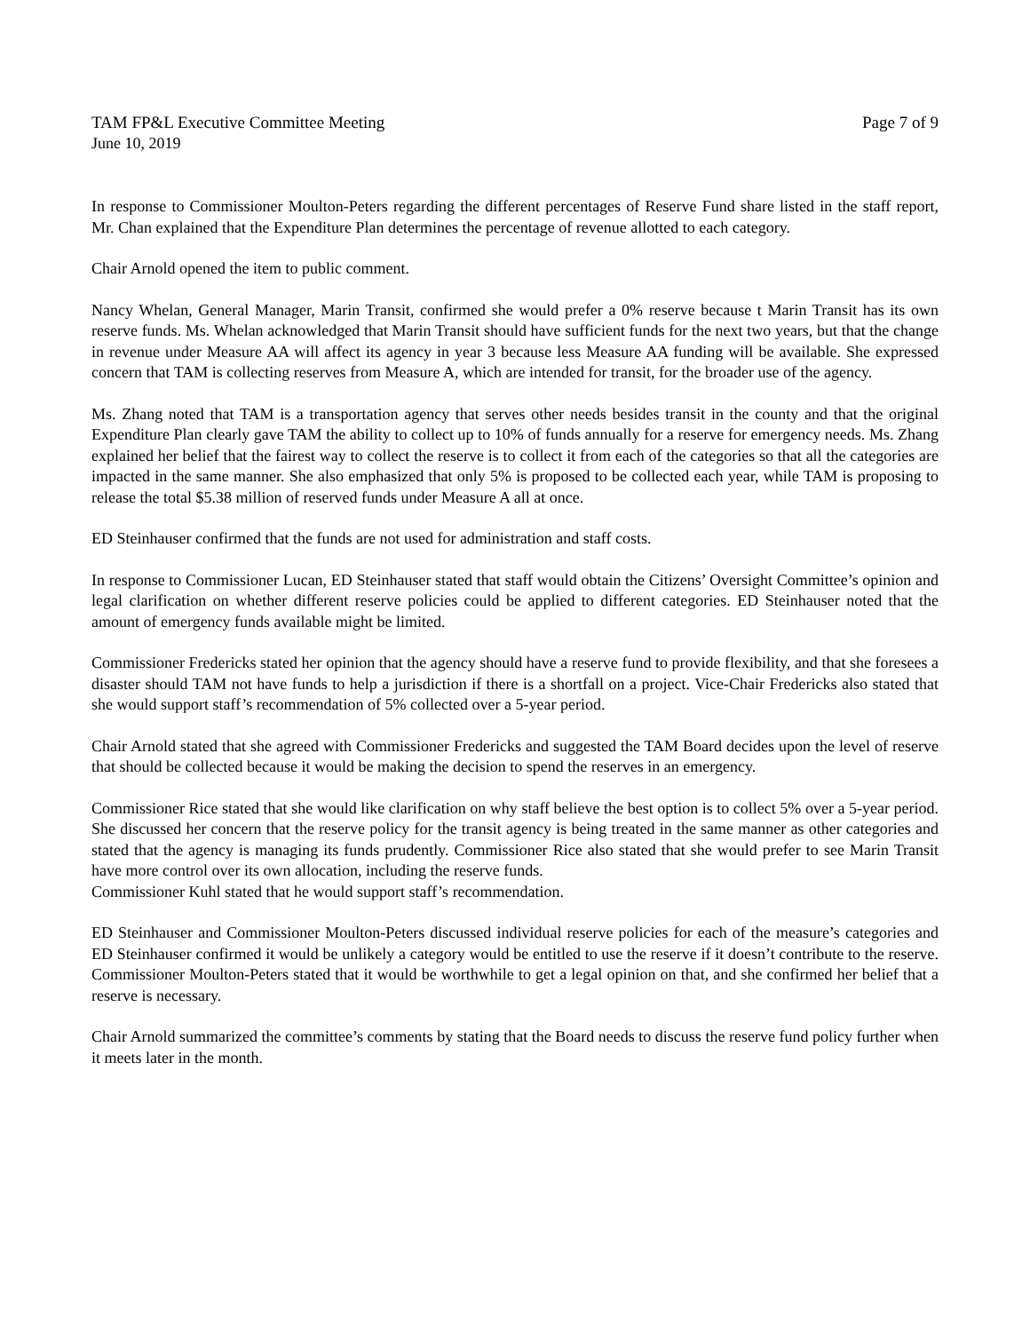TAM FP&L Executive Committee Meeting Page 7 of 9
June 10, 2019
In response to Commissioner Moulton-Peters regarding the different percentages of Reserve Fund share listed in the staff report, Mr. Chan explained that the Expenditure Plan determines the percentage of revenue allotted to each category.
Chair Arnold opened the item to public comment.
Nancy Whelan, General Manager, Marin Transit, confirmed she would prefer a 0% reserve because t Marin Transit has its own reserve funds. Ms. Whelan acknowledged that Marin Transit should have sufficient funds for the next two years, but that the change in revenue under Measure AA will affect its agency in year 3 because less Measure AA funding will be available. She expressed concern that TAM is collecting reserves from Measure A, which are intended for transit, for the broader use of the agency.
Ms. Zhang noted that TAM is a transportation agency that serves other needs besides transit in the county and that the original Expenditure Plan clearly gave TAM the ability to collect up to 10% of funds annually for a reserve for emergency needs. Ms. Zhang explained her belief that the fairest way to collect the reserve is to collect it from each of the categories so that all the categories are impacted in the same manner. She also emphasized that only 5% is proposed to be collected each year, while TAM is proposing to release the total $5.38 million of reserved funds under Measure A all at once.
ED Steinhauser confirmed that the funds are not used for administration and staff costs.
In response to Commissioner Lucan, ED Steinhauser stated that staff would obtain the Citizens’ Oversight Committee’s opinion and legal clarification on whether different reserve policies could be applied to different categories. ED Steinhauser noted that the amount of emergency funds available might be limited.
Commissioner Fredericks stated her opinion that the agency should have a reserve fund to provide flexibility, and that she foresees a disaster should TAM not have funds to help a jurisdiction if there is a shortfall on a project. Vice-Chair Fredericks also stated that she would support staff’s recommendation of 5% collected over a 5-year period.
Chair Arnold stated that she agreed with Commissioner Fredericks and suggested the TAM Board decides upon the level of reserve that should be collected because it would be making the decision to spend the reserves in an emergency.
Commissioner Rice stated that she would like clarification on why staff believe the best option is to collect 5% over a 5-year period. She discussed her concern that the reserve policy for the transit agency is being treated in the same manner as other categories and stated that the agency is managing its funds prudently. Commissioner Rice also stated that she would prefer to see Marin Transit have more control over its own allocation, including the reserve funds.
Commissioner Kuhl stated that he would support staff’s recommendation.
ED Steinhauser and Commissioner Moulton-Peters discussed individual reserve policies for each of the measure’s categories and ED Steinhauser confirmed it would be unlikely a category would be entitled to use the reserve if it doesn’t contribute to the reserve. Commissioner Moulton-Peters stated that it would be worthwhile to get a legal opinion on that, and she confirmed her belief that a reserve is necessary.
Chair Arnold summarized the committee’s comments by stating that the Board needs to discuss the reserve fund policy further when it meets later in the month.